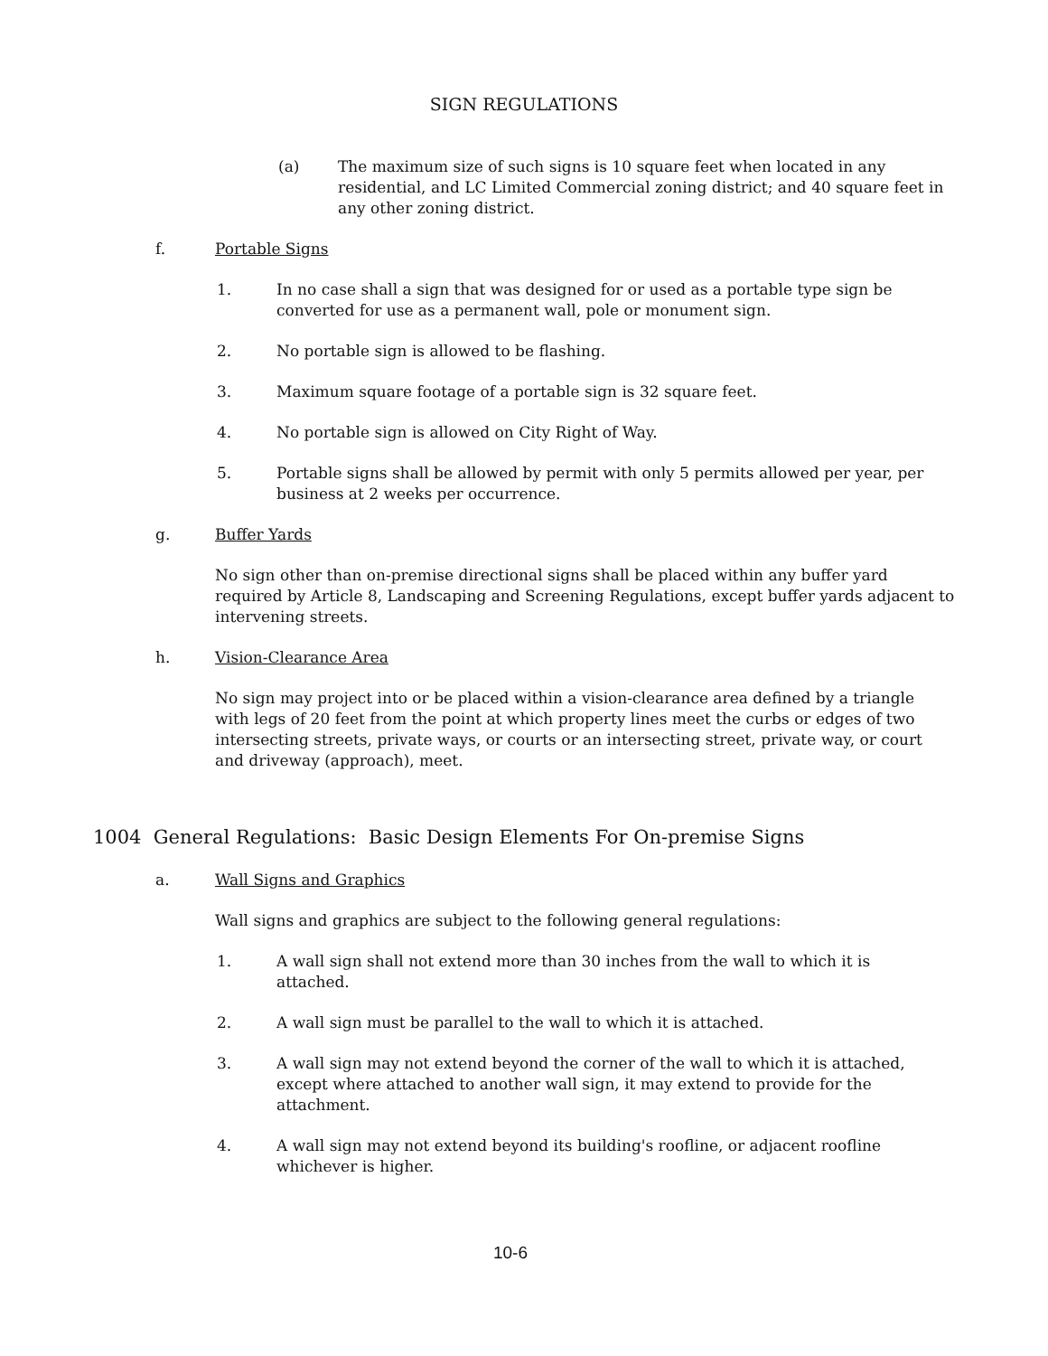SIGN REGULATIONS
(a) The maximum size of such signs is 10 square feet when located in any residential, and LC Limited Commercial zoning district; and 40 square feet in any other zoning district.
f. Portable Signs
1. In no case shall a sign that was designed for or used as a portable type sign be converted for use as a permanent wall, pole or monument sign.
2. No portable sign is allowed to be flashing.
3. Maximum square footage of a portable sign is 32 square feet.
4. No portable sign is allowed on City Right of Way.
5. Portable signs shall be allowed by permit with only 5 permits allowed per year, per business at 2 weeks per occurrence.
g. Buffer Yards
No sign other than on-premise directional signs shall be placed within any buffer yard required by Article 8, Landscaping and Screening Regulations, except buffer yards adjacent to intervening streets.
h. Vision-Clearance Area
No sign may project into or be placed within a vision-clearance area defined by a triangle with legs of 20 feet from the point at which property lines meet the curbs or edges of two intersecting streets, private ways, or courts or an intersecting street, private way, or court and driveway (approach), meet.
1004 General Regulations: Basic Design Elements For On-premise Signs
a. Wall Signs and Graphics
Wall signs and graphics are subject to the following general regulations:
1. A wall sign shall not extend more than 30 inches from the wall to which it is attached.
2. A wall sign must be parallel to the wall to which it is attached.
3. A wall sign may not extend beyond the corner of the wall to which it is attached, except where attached to another wall sign, it may extend to provide for the attachment.
4. A wall sign may not extend beyond its building's roofline, or adjacent roofline whichever is higher.
10-6